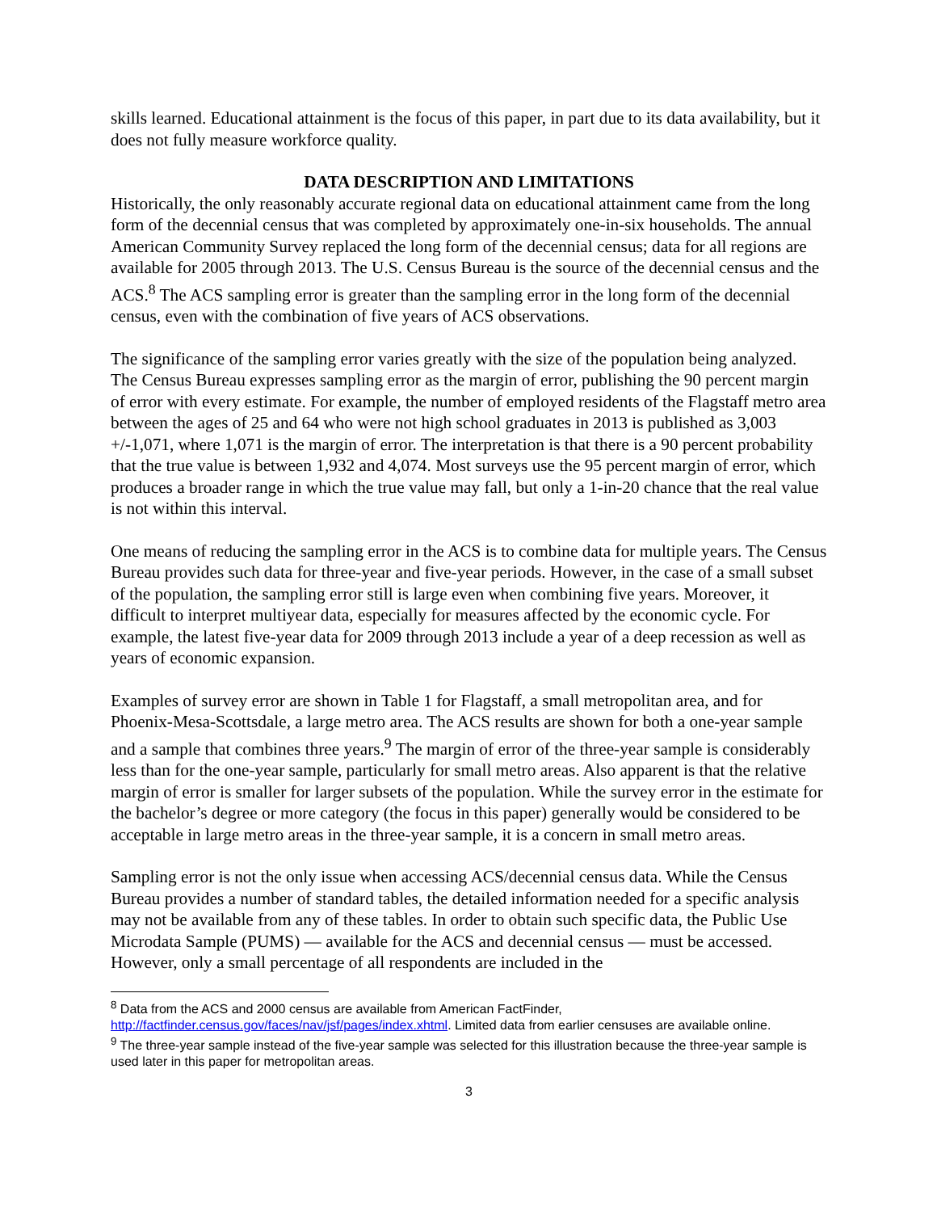skills learned. Educational attainment is the focus of this paper, in part due to its data availability, but it does not fully measure workforce quality.
DATA DESCRIPTION AND LIMITATIONS
Historically, the only reasonably accurate regional data on educational attainment came from the long form of the decennial census that was completed by approximately one-in-six households. The annual American Community Survey replaced the long form of the decennial census; data for all regions are available for 2005 through 2013. The U.S. Census Bureau is the source of the decennial census and the ACS.<sup>8</sup> The ACS sampling error is greater than the sampling error in the long form of the decennial census, even with the combination of five years of ACS observations.
The significance of the sampling error varies greatly with the size of the population being analyzed. The Census Bureau expresses sampling error as the margin of error, publishing the 90 percent margin of error with every estimate. For example, the number of employed residents of the Flagstaff metro area between the ages of 25 and 64 who were not high school graduates in 2013 is published as 3,003 +/-1,071, where 1,071 is the margin of error. The interpretation is that there is a 90 percent probability that the true value is between 1,932 and 4,074. Most surveys use the 95 percent margin of error, which produces a broader range in which the true value may fall, but only a 1-in-20 chance that the real value is not within this interval.
One means of reducing the sampling error in the ACS is to combine data for multiple years. The Census Bureau provides such data for three-year and five-year periods. However, in the case of a small subset of the population, the sampling error still is large even when combining five years. Moreover, it difficult to interpret multiyear data, especially for measures affected by the economic cycle. For example, the latest five-year data for 2009 through 2013 include a year of a deep recession as well as years of economic expansion.
Examples of survey error are shown in Table 1 for Flagstaff, a small metropolitan area, and for Phoenix-Mesa-Scottsdale, a large metro area. The ACS results are shown for both a one-year sample and a sample that combines three years.<sup>9</sup> The margin of error of the three-year sample is considerably less than for the one-year sample, particularly for small metro areas. Also apparent is that the relative margin of error is smaller for larger subsets of the population. While the survey error in the estimate for the bachelor’s degree or more category (the focus in this paper) generally would be considered to be acceptable in large metro areas in the three-year sample, it is a concern in small metro areas.
Sampling error is not the only issue when accessing ACS/decennial census data. While the Census Bureau provides a number of standard tables, the detailed information needed for a specific analysis may not be available from any of these tables. In order to obtain such specific data, the Public Use Microdata Sample (PUMS) — available for the ACS and decennial census — must be accessed. However, only a small percentage of all respondents are included in the
<sup>8</sup> Data from the ACS and 2000 census are available from American FactFinder, http://factfinder.census.gov/faces/nav/jsf/pages/index.xhtml. Limited data from earlier censuses are available online.
<sup>9</sup> The three-year sample instead of the five-year sample was selected for this illustration because the three-year sample is used later in this paper for metropolitan areas.
3